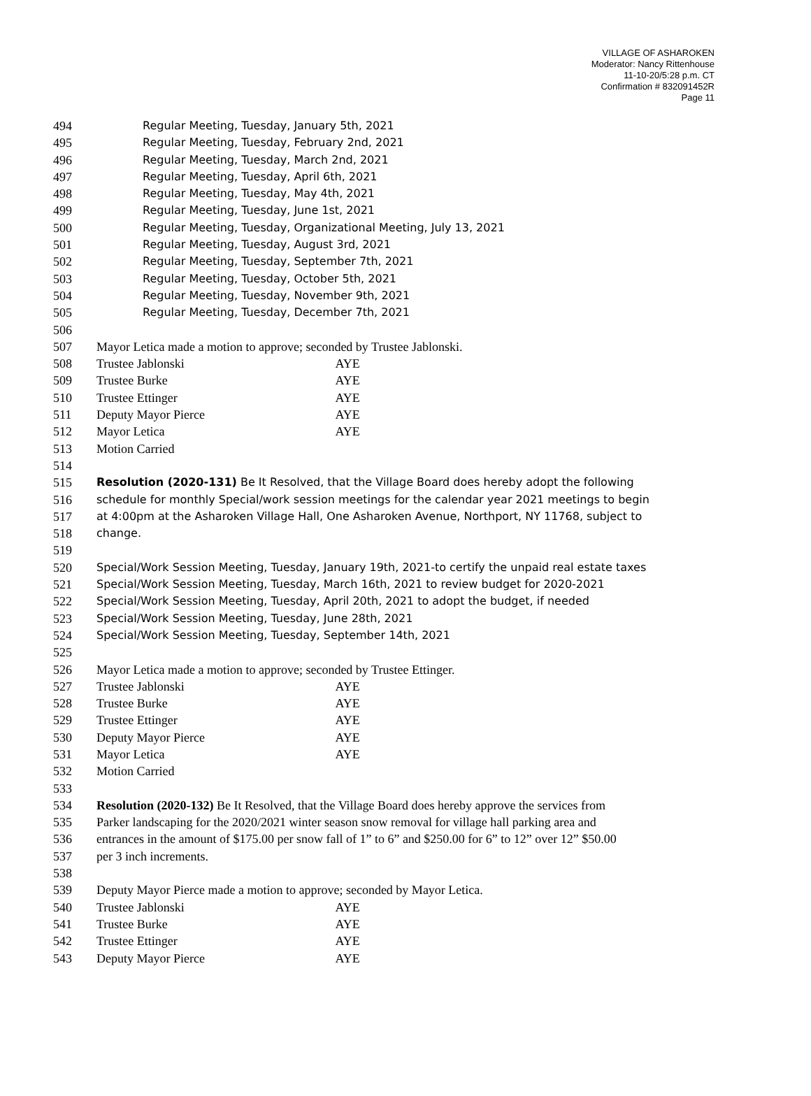VILLAGE OF ASHAROKEN
Moderator: Nancy Rittenhouse
11-10-20/5:28 p.m. CT
Confirmation # 832091452R
Page 11
494 Regular Meeting, Tuesday, January 5th, 2021
495 Regular Meeting, Tuesday, February 2nd, 2021
496 Regular Meeting, Tuesday, March 2nd, 2021
497 Regular Meeting, Tuesday, April 6th, 2021
498 Regular Meeting, Tuesday, May 4th, 2021
499 Regular Meeting, Tuesday, June 1st, 2021
500 Regular Meeting, Tuesday, Organizational Meeting, July 13, 2021
501 Regular Meeting, Tuesday, August 3rd, 2021
502 Regular Meeting, Tuesday, September 7th, 2021
503 Regular Meeting, Tuesday, October 5th, 2021
504 Regular Meeting, Tuesday, November 9th, 2021
505 Regular Meeting, Tuesday, December 7th, 2021
506
507 Mayor Letica made a motion to approve; seconded by Trustee Jablonski.
508 Trustee Jablonski AYE
509 Trustee Burke AYE
510 Trustee Ettinger AYE
511 Deputy Mayor Pierce AYE
512 Mayor Letica AYE
513 Motion Carried
514
515 Resolution (2020-131) Be It Resolved, that the Village Board does hereby adopt the following
516 schedule for monthly Special/work session meetings for the calendar year 2021 meetings to begin
517 at 4:00pm at the Asharoken Village Hall, One Asharoken Avenue, Northport, NY 11768, subject to
518 change.
519
520 Special/Work Session Meeting, Tuesday, January 19th, 2021-to certify the unpaid real estate taxes
521 Special/Work Session Meeting, Tuesday, March 16th, 2021 to review budget for 2020-2021
522 Special/Work Session Meeting, Tuesday, April 20th, 2021 to adopt the budget, if needed
523 Special/Work Session Meeting, Tuesday, June 28th, 2021
524 Special/Work Session Meeting, Tuesday, September 14th, 2021
525
526 Mayor Letica made a motion to approve; seconded by Trustee Ettinger.
527 Trustee Jablonski AYE
528 Trustee Burke AYE
529 Trustee Ettinger AYE
530 Deputy Mayor Pierce AYE
531 Mayor Letica AYE
532 Motion Carried
533
534 Resolution (2020-132) Be It Resolved, that the Village Board does hereby approve the services from
535 Parker landscaping for the 2020/2021 winter season snow removal for village hall parking area and
536 entrances in the amount of $175.00 per snow fall of 1” to 6” and $250.00 for 6” to 12” over 12” $50.00
537 per 3 inch increments.
538
539 Deputy Mayor Pierce made a motion to approve; seconded by Mayor Letica.
540 Trustee Jablonski AYE
541 Trustee Burke AYE
542 Trustee Ettinger AYE
543 Deputy Mayor Pierce AYE